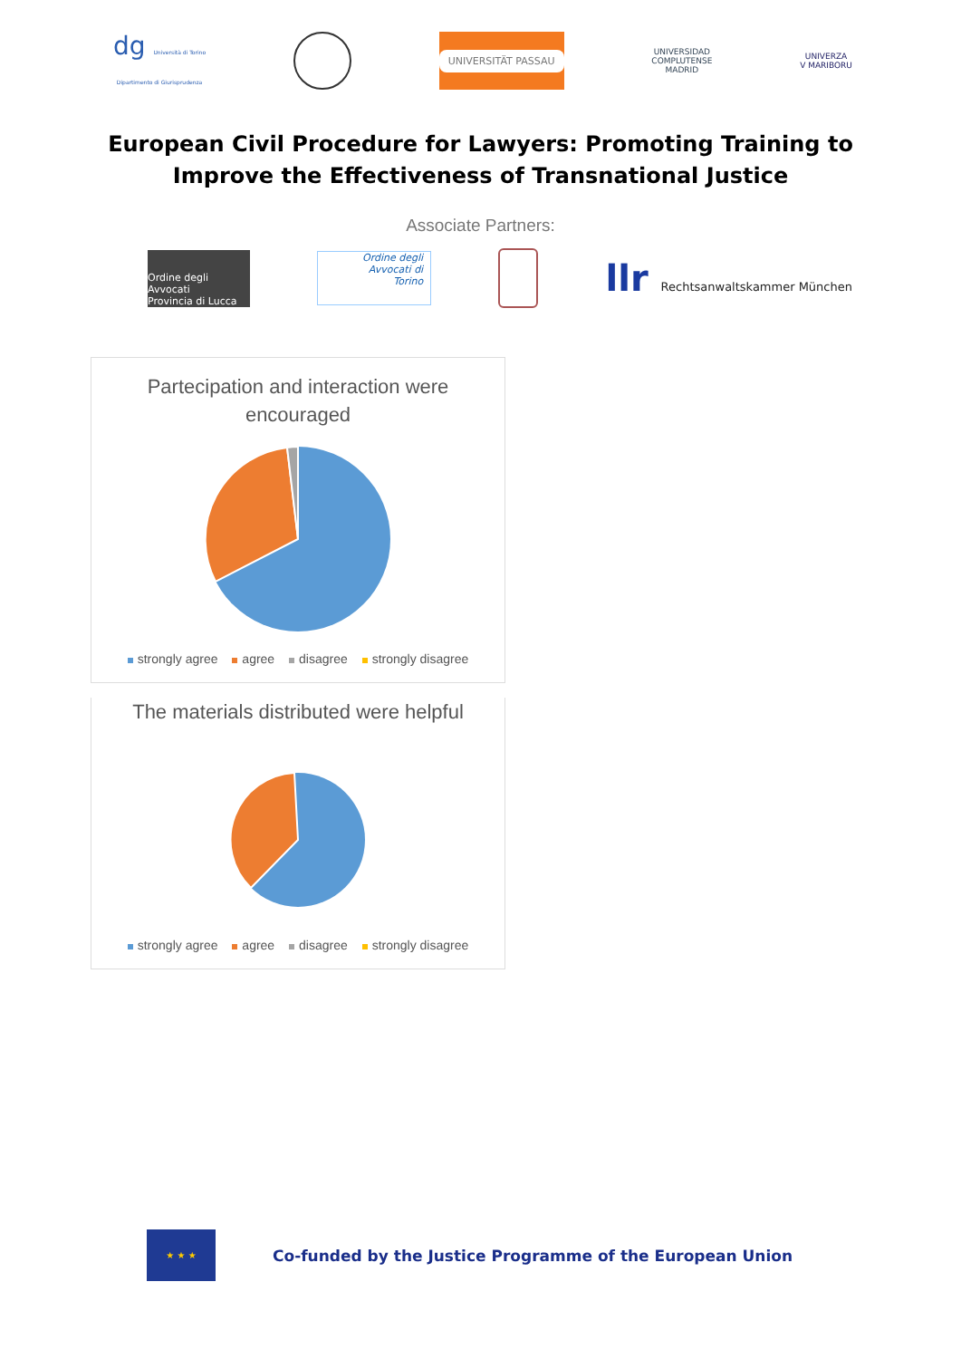dg Università di Torino
Dipartimento di Giurisprudenza
UNIVERSITÄT PASSAU
UNIVERSIDAD
COMPLUTENSE
MADRID
UNIVERZA
V MARIBORU
European Civil Procedure for Lawyers: Promoting Training to Improve the Effectiveness of Transnational Justice
Associate Partners:
Ordine degli Avvocati
Provincia di Lucca
Ordine degli
Avvocati di
Torino
llr Rechtsanwaltskammer München
Partecipation and interaction were encouraged
strongly agree agree disagree strongly disagree
The materials distributed were helpful
strongly agree agree disagree strongly disagree
★ ★ ★
Co-funded by the Justice Programme of the European Union